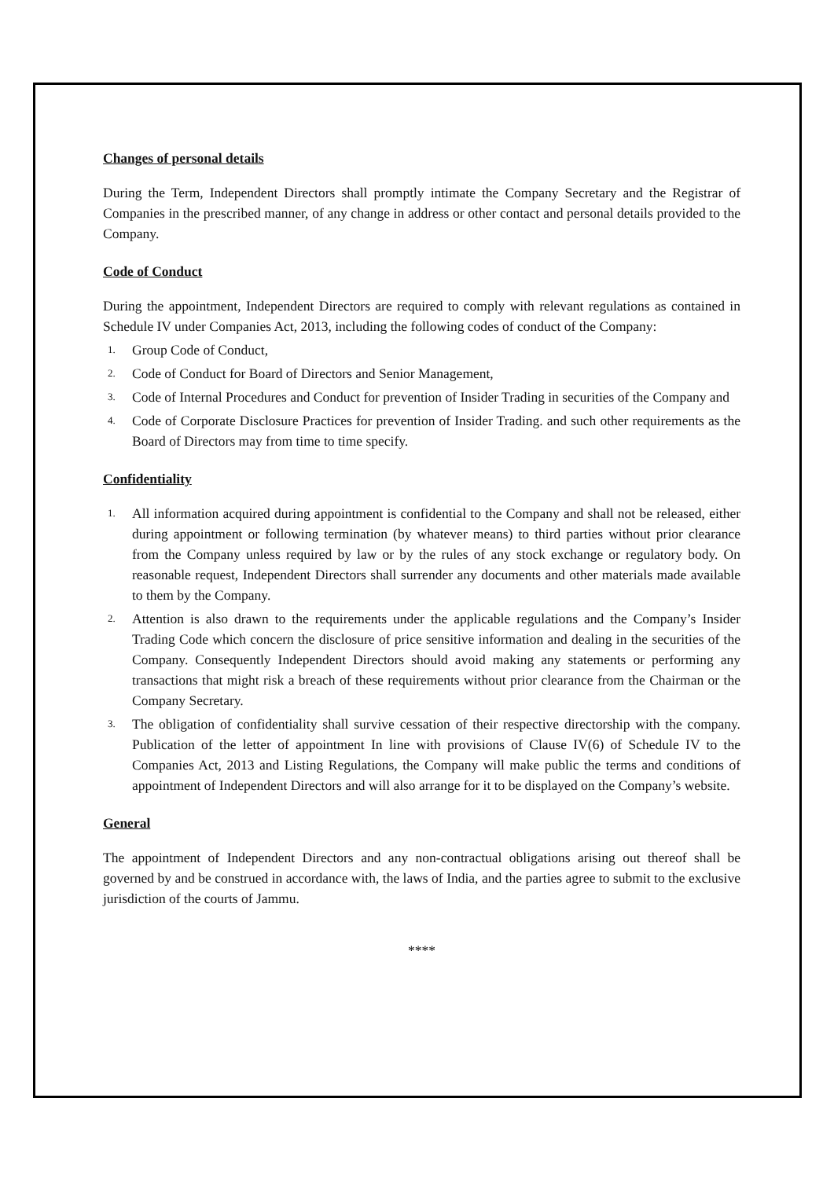Changes of personal details
During the Term, Independent Directors shall promptly intimate the Company Secretary and the Registrar of Companies in the prescribed manner, of any change in address or other contact and personal details provided to the Company.
Code of Conduct
During the appointment, Independent Directors are required to comply with relevant regulations as contained in Schedule IV under Companies Act, 2013, including the following codes of conduct of the Company:
1. Group Code of Conduct,
2. Code of Conduct for Board of Directors and Senior Management,
3. Code of Internal Procedures and Conduct for prevention of Insider Trading in securities of the Company and
4. Code of Corporate Disclosure Practices for prevention of Insider Trading. and such other requirements as the Board of Directors may from time to time specify.
Confidentiality
1. All information acquired during appointment is confidential to the Company and shall not be released, either during appointment or following termination (by whatever means) to third parties without prior clearance from the Company unless required by law or by the rules of any stock exchange or regulatory body. On reasonable request, Independent Directors shall surrender any documents and other materials made available to them by the Company.
2. Attention is also drawn to the requirements under the applicable regulations and the Company’s Insider Trading Code which concern the disclosure of price sensitive information and dealing in the securities of the Company. Consequently Independent Directors should avoid making any statements or performing any transactions that might risk a breach of these requirements without prior clearance from the Chairman or the Company Secretary.
3. The obligation of confidentiality shall survive cessation of their respective directorship with the company. Publication of the letter of appointment In line with provisions of Clause IV(6) of Schedule IV to the Companies Act, 2013 and Listing Regulations, the Company will make public the terms and conditions of appointment of Independent Directors and will also arrange for it to be displayed on the Company’s website.
General
The appointment of Independent Directors and any non-contractual obligations arising out thereof shall be governed by and be construed in accordance with, the laws of India, and the parties agree to submit to the exclusive jurisdiction of the courts of Jammu.
****